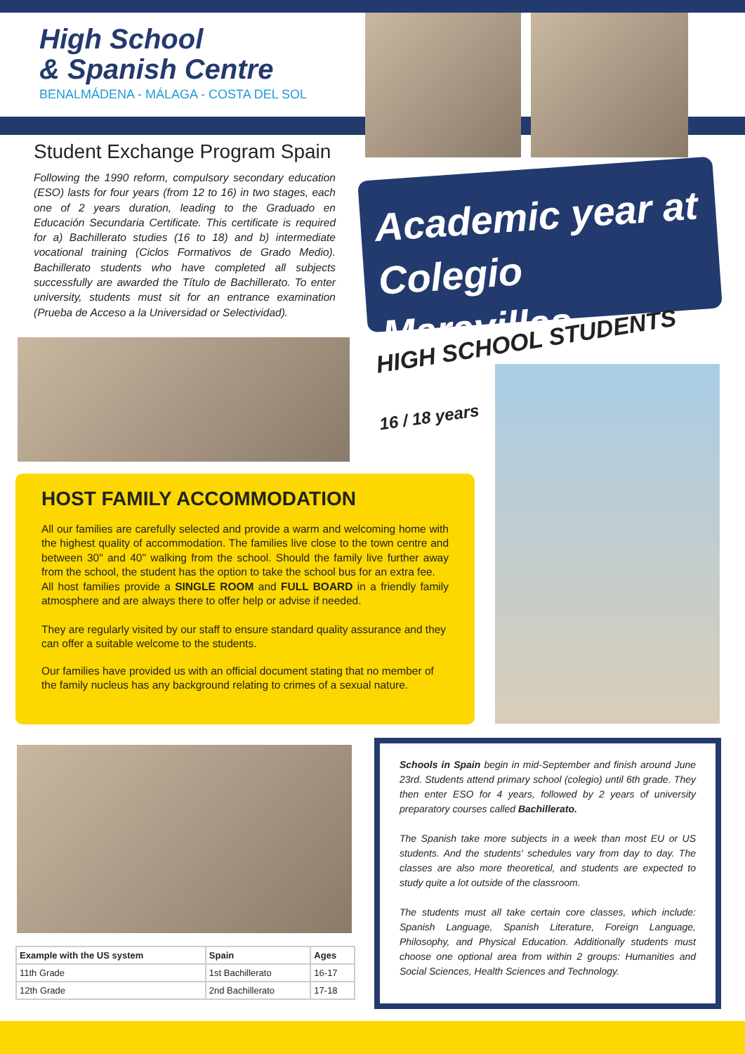High School
& Spanish Centre
BENALMÁDENA - MÁLAGA - COSTA DEL SOL
Student Exchange Program Spain
Following the 1990 reform, compulsory secondary education (ESO) lasts for four years (from 12 to 16) in two stages, each one of 2 years duration, leading to the Graduado en Educación Secundaria Certificate. This certificate is required for a) Bachillerato studies (16 to 18) and b) intermediate vocational training (Ciclos Formativos de Grado Medio). Bachillerato students who have completed all subjects successfully are awarded the Título de Bachillerato. To enter university, students must sit for an entrance examination (Prueba de Acceso a la Universidad or Selectividad).
Academic year at
Colegio Maravillas
HIGH SCHOOL STUDENTS
16 / 18 years
HOST FAMILY ACCOMMODATION
All our families are carefully selected and provide a warm and welcoming home with the highest quality of accommodation. The families live close to the town centre and between 30" and 40" walking from the school. Should the family live further away from the school, the student has the option to take the school bus for an extra fee.
All host families provide a SINGLE ROOM and FULL BOARD in a friendly family atmosphere and are always there to offer help or advise if needed.
They are regularly visited by our staff to ensure standard quality assurance and they can offer a suitable welcome to the students.
Our families have provided us with an official document stating that no member of the family nucleus has any background relating to crimes of a sexual nature.
| Example with the US system | Spain | Ages |
| --- | --- | --- |
| 11th Grade | 1st Bachillerato | 16-17 |
| 12th Grade | 2nd Bachillerato | 17-18 |
Schools in Spain begin in mid-September and finish around June 23rd. Students attend primary school (colegio) until 6th grade. They then enter ESO for 4 years, followed by 2 years of university preparatory courses called Bachillerato.
The Spanish take more subjects in a week than most EU or US students. And the students' schedules vary from day to day. The classes are also more theoretical, and students are expected to study quite a lot outside of the classroom.
The students must all take certain core classes, which include: Spanish Language, Spanish Literature, Foreign Language, Philosophy, and Physical Education. Additionally students must choose one optional area from within 2 groups: Humanities and Social Sciences, Health Sciences and Technology.